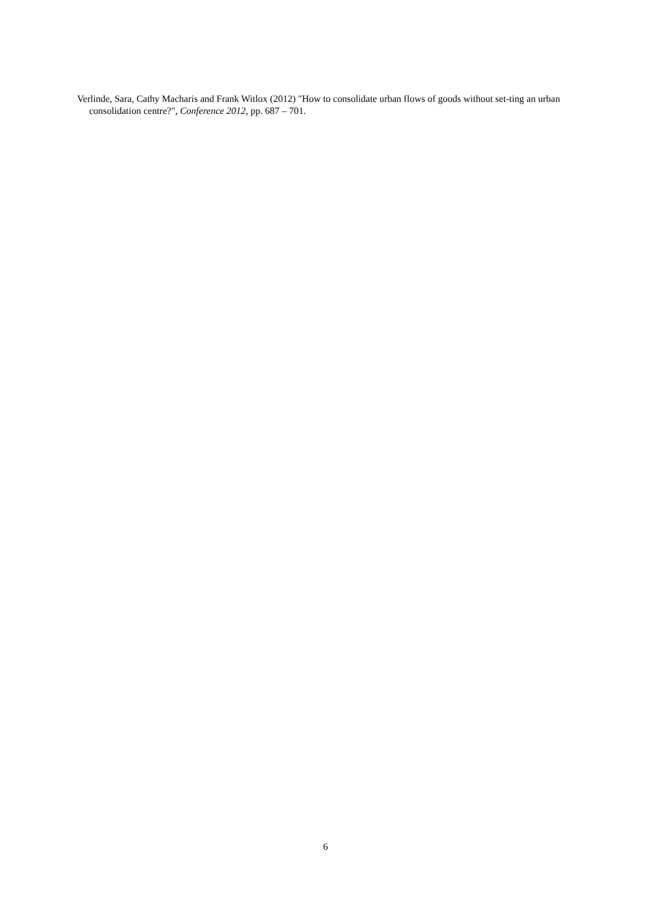Verlinde, Sara, Cathy Macharis and Frank Witlox (2012) "How to consolidate urban flows of goods without set-ting an urban consolidation centre?", Conference 2012, pp. 687 – 701.
6